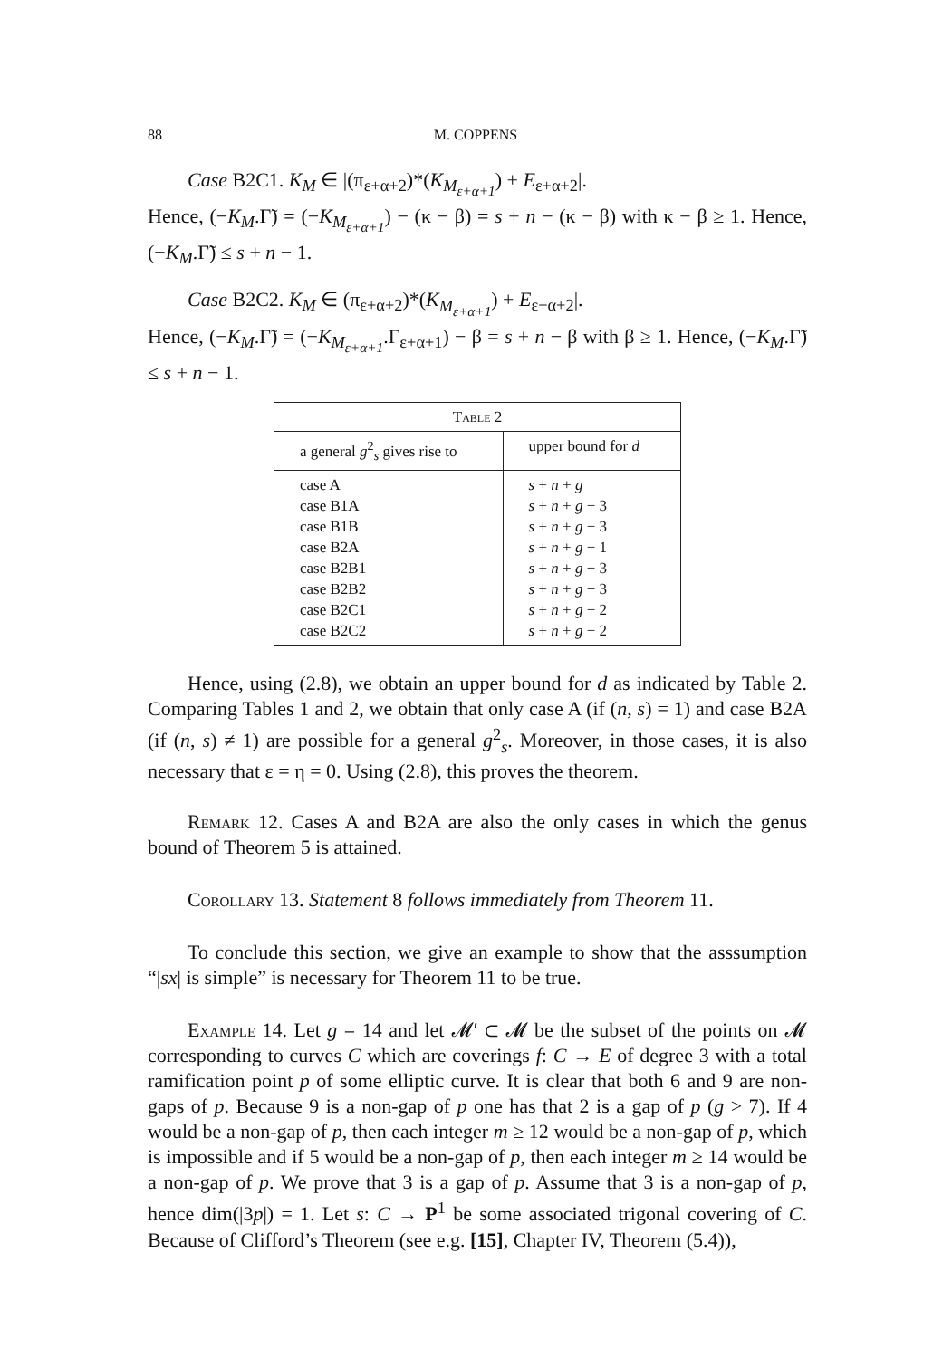88 M. COPPENS
Case B2C1. K<sub>M</sub> ∈ |(π<sub>ε+α+2</sub>)*(K<sub>M<sub>ε+α+1</sub></sub>) + E<sub>ε+α+2</sub>|.
Hence, (−K<sub>M</sub>.Γ̃) = (−K<sub>M<sub>ε+α+1</sub></sub>) − (κ − β) = s + n − (κ − β) with κ − β ≥ 1. Hence, (−K<sub>M</sub>.Γ̃) ≤ s + n − 1.
Case B2C2. K<sub>M</sub> ∈ (π<sub>ε+α+2</sub>)*(K<sub>M<sub>ε+α+1</sub></sub>) + E<sub>ε+α+2</sub>|.
Hence, (−K<sub>M</sub>.Γ̃) = (−K<sub>M<sub>ε+α+1</sub></sub>.Γ<sub>ε+α+1</sub>) − β = s + n − β with β ≥ 1. Hence, (−K<sub>M</sub>.Γ̃) ≤ s + n − 1.
| Table 2 | |
| --- | --- |
| a general g<sup>2</sup><sub>s</sub> gives rise to | upper bound for d |
| case A case B1A case B1B case B2A case B2B1 case B2B2 case B2C1 case B2C2 | s + n + g s + n + g − 3 s + n + g − 3 s + n + g − 1 s + n + g − 3 s + n + g − 3 s + n + g − 2 s + n + g − 2 |
Hence, using (2.8), we obtain an upper bound for d as indicated by Table 2. Comparing Tables 1 and 2, we obtain that only case A (if (n, s) = 1) and case B2A (if (n, s) ≠ 1) are possible for a general g<sup>2</sup><sub>s</sub>. Moreover, in those cases, it is also necessary that ε = η = 0. Using (2.8), this proves the theorem.
Remark 12. Cases A and B2A are also the only cases in which the genus bound of Theorem 5 is attained.
Corollary 13. Statement 8 follows immediately from Theorem 11.
To conclude this section, we give an example to show that the asssumption “|sx| is simple” is necessary for Theorem 11 to be true.
Example 14. Let g = 14 and let 𝓜′ ⊂ 𝓜 be the subset of the points on 𝓜 corresponding to curves C which are coverings f: C → E of degree 3 with a total ramification point p of some elliptic curve. It is clear that both 6 and 9 are non-gaps of p. Because 9 is a non-gap of p one has that 2 is a gap of p (g > 7). If 4 would be a non-gap of p, then each integer m ≥ 12 would be a non-gap of p, which is impossible and if 5 would be a non-gap of p, then each integer m ≥ 14 would be a non-gap of p. We prove that 3 is a gap of p. Assume that 3 is a non-gap of p, hence dim(|3p|) = 1. Let s: C → P<sup>1</sup> be some associated trigonal covering of C. Because of Clifford’s Theorem (see e.g. [15], Chapter IV, Theorem (5.4)),